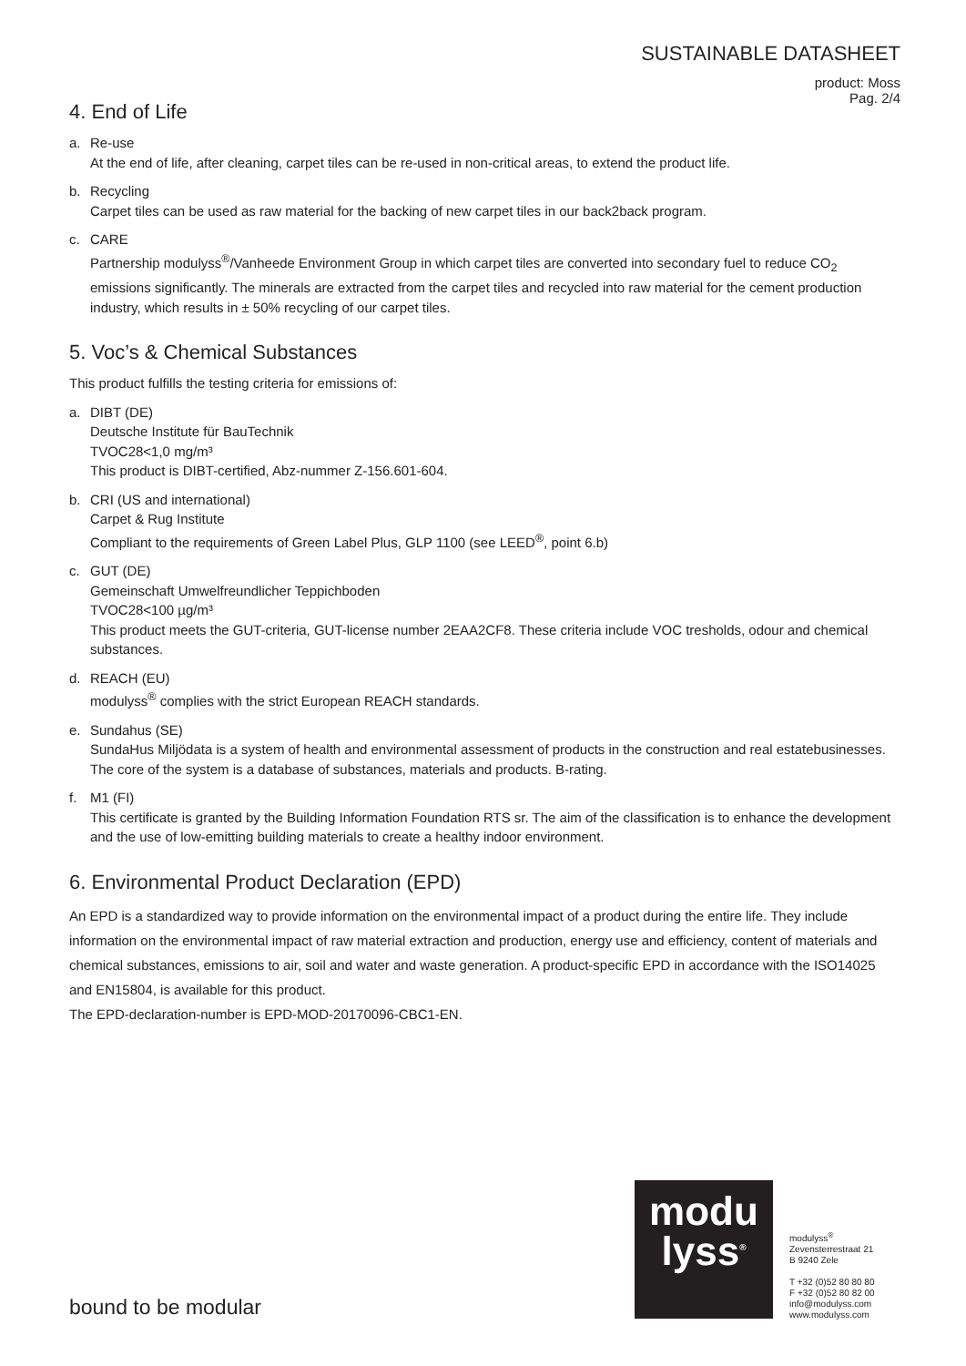SUSTAINABLE DATASHEET
product: Moss
Pag. 2/4
4. End of Life
a. Re-use
At the end of life, after cleaning, carpet tiles can be re-used in non-critical areas, to extend the product life.
b. Recycling
Carpet tiles can be used as raw material for the backing of new carpet tiles in our back2back program.
c. CARE
Partnership modulyss<sup>®</sup>/Vanheede Environment Group in which carpet tiles are converted into secondary fuel to reduce CO<sub>2</sub> emissions significantly. The minerals are extracted from the carpet tiles and recycled into raw material for the cement production industry, which results in ± 50% recycling of our carpet tiles.
5. Voc’s & Chemical Substances
This product fulfills the testing criteria for emissions of:
a. DIBT (DE)
Deutsche Institute für BauTechnik
TVOC28<1,0 mg/m³
This product is DIBT-certified, Abz-nummer Z-156.601-604.
b. CRI (US and international)
Carpet & Rug Institute
Compliant to the requirements of Green Label Plus, GLP 1100 (see LEED<sup>®</sup>, point 6.b)
c. GUT (DE)
Gemeinschaft Umwelfreundlicher Teppichboden
TVOC28<100 µg/m³
This product meets the GUT-criteria, GUT-license number 2EAA2CF8. These criteria include VOC tresholds, odour and chemical substances.
d. REACH (EU)
modulyss<sup>®</sup> complies with the strict European REACH standards.
e. Sundahus (SE)
SundaHus Miljödata is a system of health and environmental assessment of products in the construction and real estatebusinesses. The core of the system is a database of substances, materials and products. B-rating.
f. M1 (FI)
This certificate is granted by the Building Information Foundation RTS sr. The aim of the classification is to enhance the development and the use of low-emitting building materials to create a healthy indoor environment.
6. Environmental Product Declaration (EPD)
An EPD is a standardized way to provide information on the environmental impact of a product during the entire life. They include information on the environmental impact of raw material extraction and production, energy use and efficiency, content of materials and chemical substances, emissions to air, soil and water and waste generation. A product-specific EPD in accordance with the ISO14025 and EN15804, is available for this product.
The EPD-declaration-number is EPD-MOD-20170096-CBC1-EN.
modu
lyss<sup>®</sup>
modulyss<sup>®</sup>
Zevensterrestraat 21
B 9240 Zele
T +32 (0)52 80 80 80
F +32 (0)52 80 82 00
info@modulyss.com
www.modulyss.com
bound to be modular